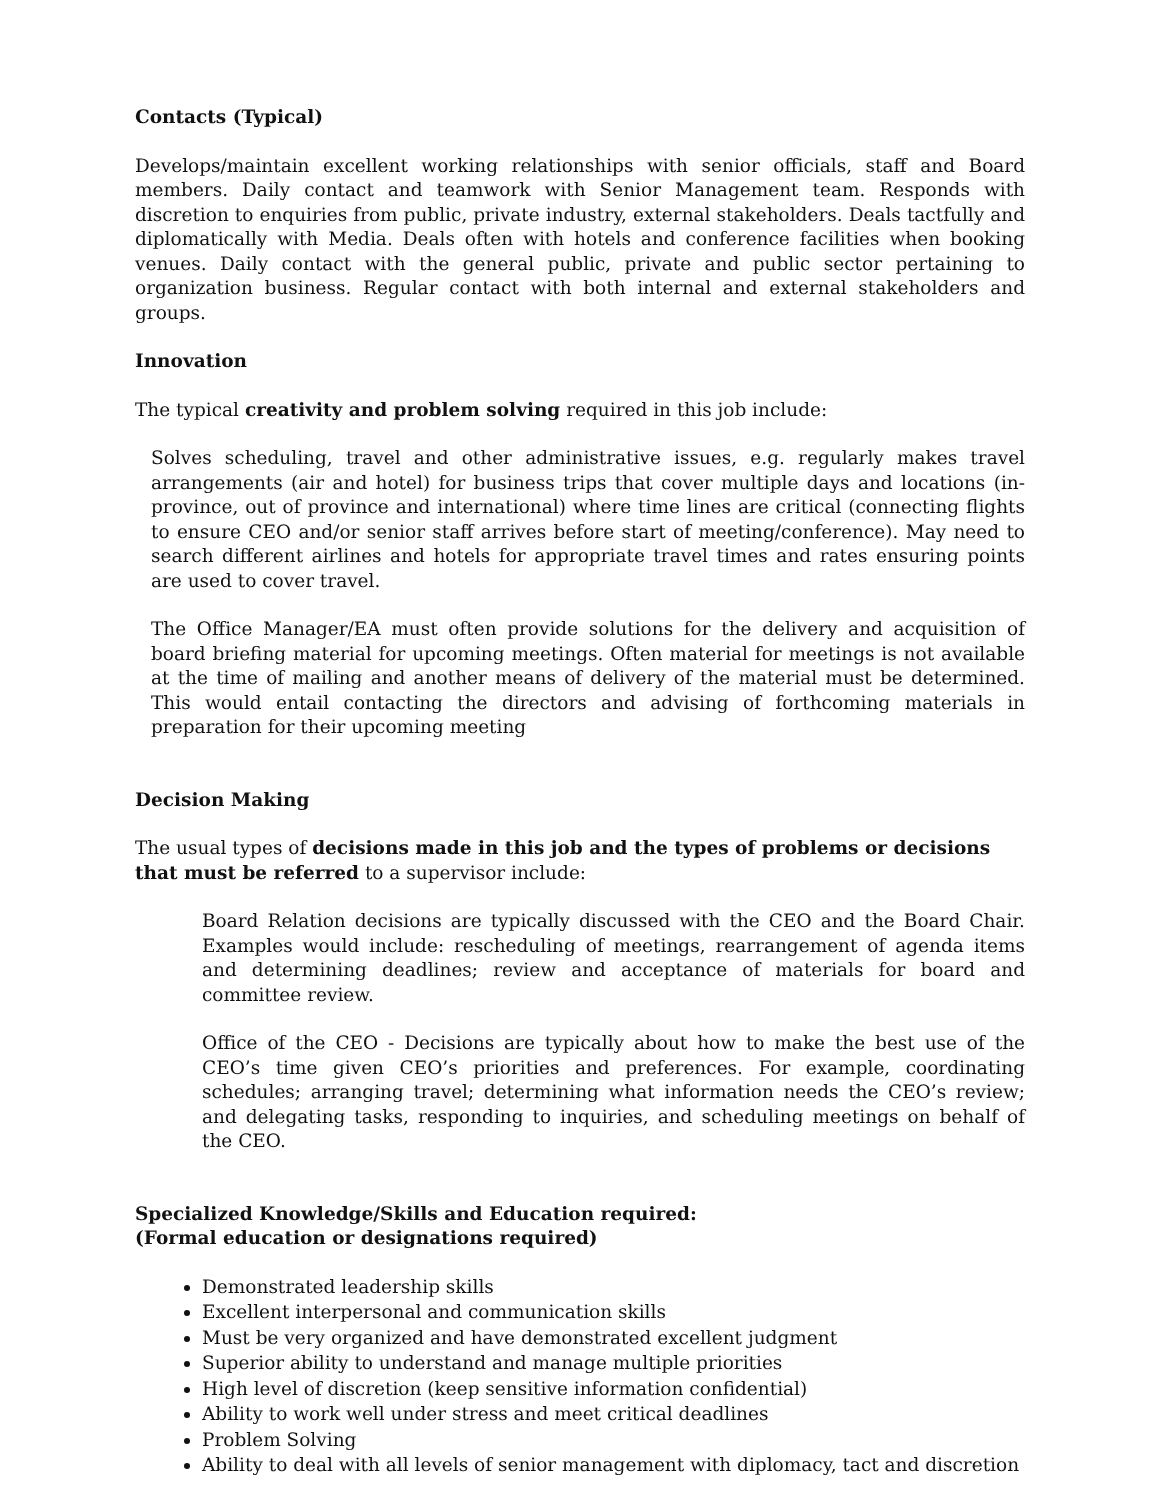Contacts (Typical)
Develops/maintain excellent working relationships with senior officials, staff and Board members. Daily contact and teamwork with Senior Management team. Responds with discretion to enquiries from public, private industry, external stakeholders. Deals tactfully and diplomatically with Media. Deals often with hotels and conference facilities when booking venues. Daily contact with the general public, private and public sector pertaining to organization business. Regular contact with both internal and external stakeholders and groups.
Innovation
The typical creativity and problem solving required in this job include:
Solves scheduling, travel and other administrative issues, e.g. regularly makes travel arrangements (air and hotel) for business trips that cover multiple days and locations (in-province, out of province and international) where time lines are critical (connecting flights to ensure CEO and/or senior staff arrives before start of meeting/conference). May need to search different airlines and hotels for appropriate travel times and rates ensuring points are used to cover travel.
The Office Manager/EA must often provide solutions for the delivery and acquisition of board briefing material for upcoming meetings. Often material for meetings is not available at the time of mailing and another means of delivery of the material must be determined. This would entail contacting the directors and advising of forthcoming materials in preparation for their upcoming meeting
Decision Making
The usual types of decisions made in this job and the types of problems or decisions that must be referred to a supervisor include:
Board Relation decisions are typically discussed with the CEO and the Board Chair. Examples would include: rescheduling of meetings, rearrangement of agenda items and determining deadlines; review and acceptance of materials for board and committee review.
Office of the CEO - Decisions are typically about how to make the best use of the CEO’s time given CEO’s priorities and preferences. For example, coordinating schedules; arranging travel; determining what information needs the CEO’s review; and delegating tasks, responding to inquiries, and scheduling meetings on behalf of the CEO.
Specialized Knowledge/Skills and Education required:
(Formal education or designations required)
Demonstrated leadership skills
Excellent interpersonal and communication skills
Must be very organized and have demonstrated excellent judgment
Superior ability to understand and manage multiple priorities
High level of discretion (keep sensitive information confidential)
Ability to work well under stress and meet critical deadlines
Problem Solving
Ability to deal with all levels of senior management with diplomacy, tact and discretion